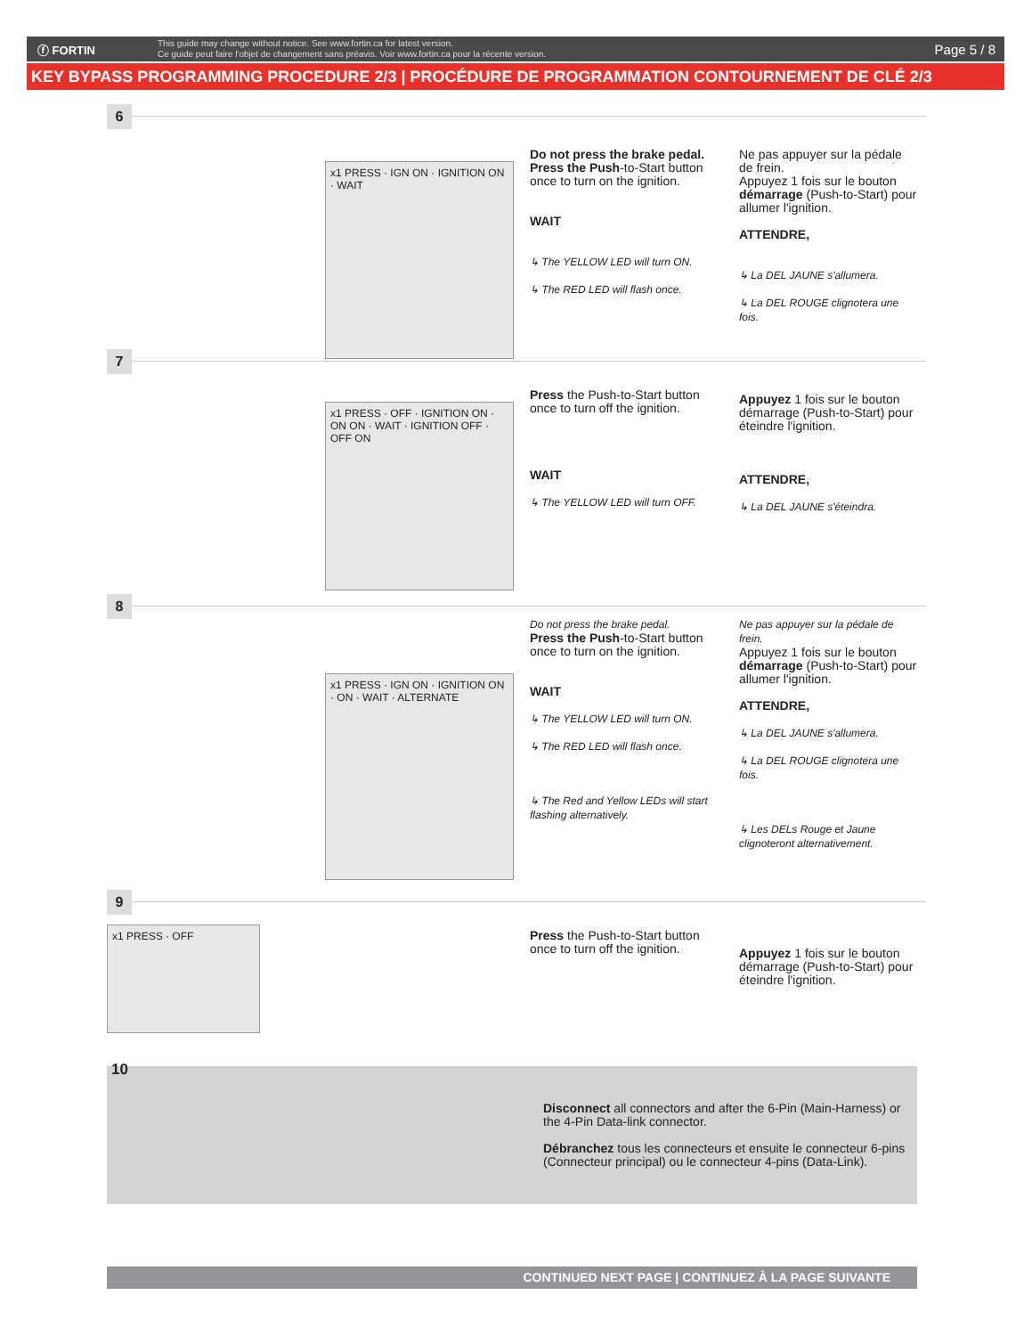ⓕ FORTIN
This guide may change without notice. See www.fortin.ca for latest version.
Ce guide peut faire l'objet de changement sans préavis. Voir www.fortin.ca pour la récente version.
Page 5 / 8
KEY BYPASS PROGRAMMING PROCEDURE 2/3 | PROCÉDURE DE PROGRAMMATION CONTOURNEMENT DE CLÉ 2/3
6
x1 PRESS · IGN ON · IGNITION ON · WAIT
Do not press the brake pedal. Press the Push-to-Start button once to turn on the ignition.
WAIT
↳ The YELLOW LED will turn ON.
↳ The RED LED will flash once.
Ne pas appuyer sur la pédale de frein.
Appuyez 1 fois sur le bouton démarrage (Push-to-Start) pour allumer l'ignition.
ATTENDRE,
↳ La DEL JAUNE s'allumera.
↳ La DEL ROUGE clignotera une fois.
7
x1 PRESS · OFF · IGNITION ON · ON ON · WAIT · IGNITION OFF · OFF ON
Press the Push-to-Start button once to turn off the ignition.
WAIT
↳ The YELLOW LED will turn OFF.
Appuyez 1 fois sur le bouton démarrage (Push-to-Start) pour éteindre l'ignition.
ATTENDRE,
↳ La DEL JAUNE s'éteindra.
8
x1 PRESS · IGN ON · IGNITION ON · ON · WAIT · ALTERNATE
Do not press the brake pedal.
Press the Push-to-Start button once to turn on the ignition.
WAIT
↳ The YELLOW LED will turn ON.
↳ The RED LED will flash once.
↳ The Red and Yellow LEDs will start flashing alternatively.
Ne pas appuyer sur la pédale de frein.
Appuyez 1 fois sur le bouton démarrage (Push-to-Start) pour allumer l'ignition.
ATTENDRE,
↳ La DEL JAUNE s'allumera.
↳ La DEL ROUGE clignotera une fois.
↳ Les DELs Rouge et Jaune clignoteront alternativement.
9
x1 PRESS · OFF
Press the Push-to-Start button once to turn off the ignition.
Appuyez 1 fois sur le bouton démarrage (Push-to-Start) pour éteindre l'ignition.
10
Disconnect all connectors and after the 6-Pin (Main-Harness) or the 4-Pin Data-link connector.
Débranchez tous les connecteurs et ensuite le connecteur 6-pins (Connecteur principal) ou le connecteur 4-pins (Data-Link).
CONTINUED NEXT PAGE | CONTINUEZ À LA PAGE SUIVANTE